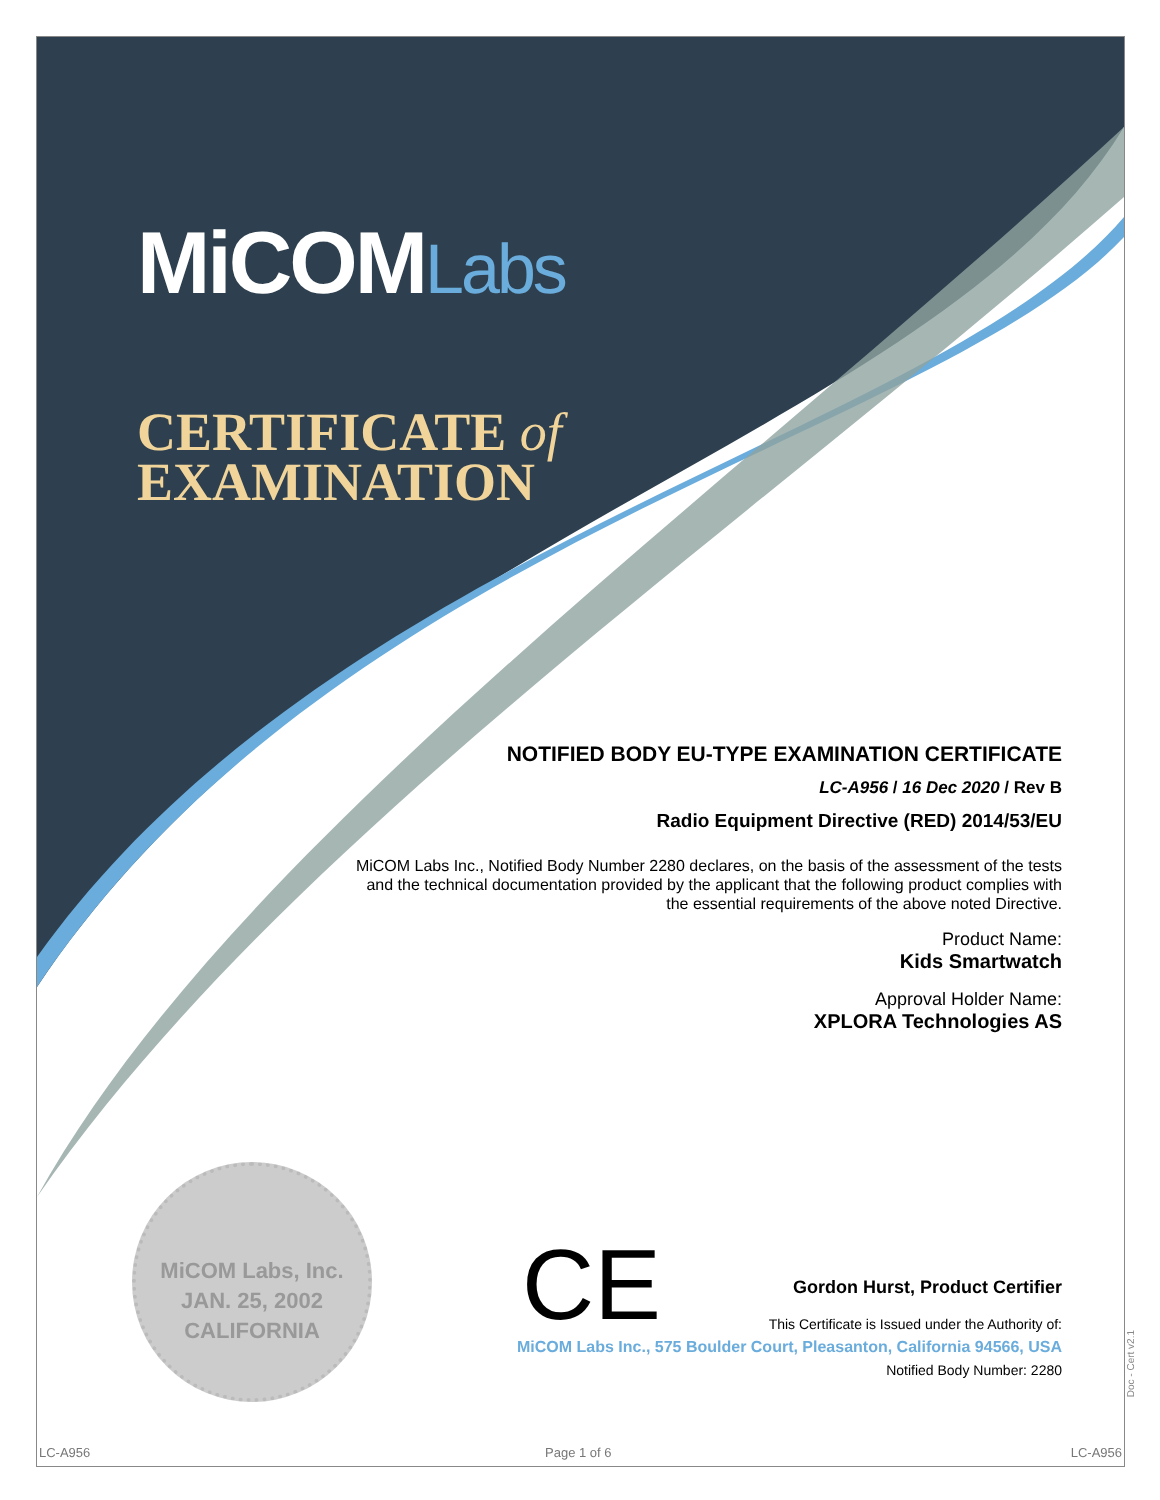MiCOMLabs
CERTIFICATE of
EXAMINATION
NOTIFIED BODY EU-TYPE EXAMINATION CERTIFICATE
LC-A956 / 16 Dec 2020 / Rev B
Radio Equipment Directive (RED) 2014/53/EU
MiCOM Labs Inc., Notified Body Number 2280 declares, on the basis of the assessment of the tests and the technical documentation provided by the applicant that the following product complies with the essential requirements of the above noted Directive.
Product Name:
Kids Smartwatch
Approval Holder Name:
XPLORA Technologies AS
MiCOM Labs, Inc.
JAN. 25, 2002
CALIFORNIA
CE
Gordon Hurst, Product Certifier
This Certificate is Issued under the Authority of:
MiCOM Labs Inc., 575 Boulder Court, Pleasanton, California 94566, USA
Notified Body Number: 2280
LC-A956 Page 1 of 6 LC-A956
Doc - Cert v2.1